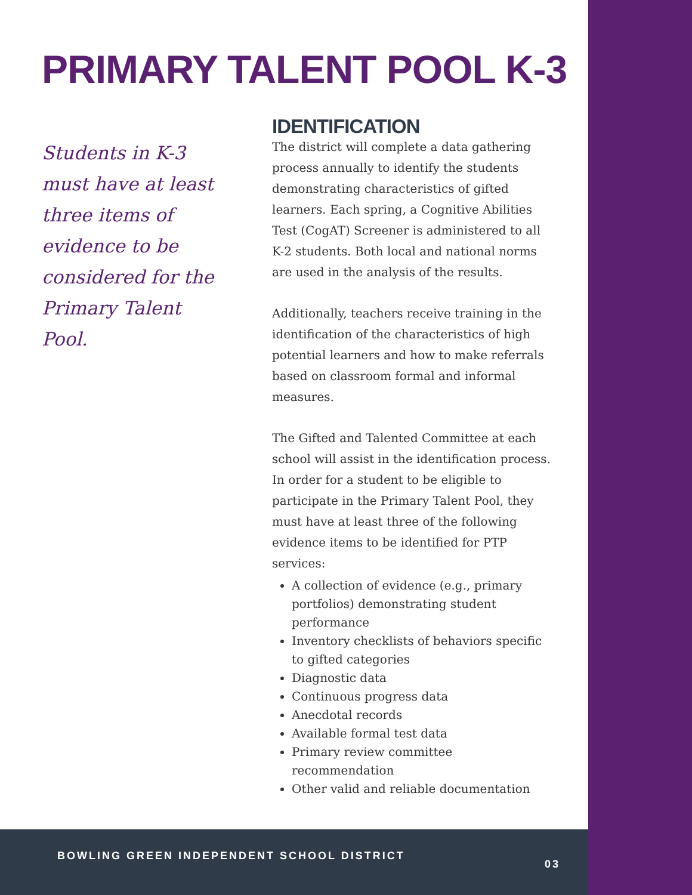PRIMARY TALENT POOL K-3
Students in K-3 must have at least three items of evidence to be considered for the Primary Talent Pool.
IDENTIFICATION
The district will complete a data gathering process annually to identify the students demonstrating characteristics of gifted learners. Each spring, a Cognitive Abilities Test (CogAT) Screener is administered to all K-2 students. Both local and national norms are used in the analysis of the results.
Additionally, teachers receive training in the identification of the characteristics of high potential learners and how to make referrals based on classroom formal and informal measures.
The Gifted and Talented Committee at each school will assist in the identification process. In order for a student to be eligible to participate in the Primary Talent Pool, they must have at least three of the following evidence items to be identified for PTP services:
A collection of evidence (e.g., primary portfolios) demonstrating student performance
Inventory checklists of behaviors specific to gifted categories
Diagnostic data
Continuous progress data
Anecdotal records
Available formal test data
Primary review committee recommendation
Other valid and reliable documentation
BOWLING GREEN INDEPENDENT SCHOOL DISTRICT
03